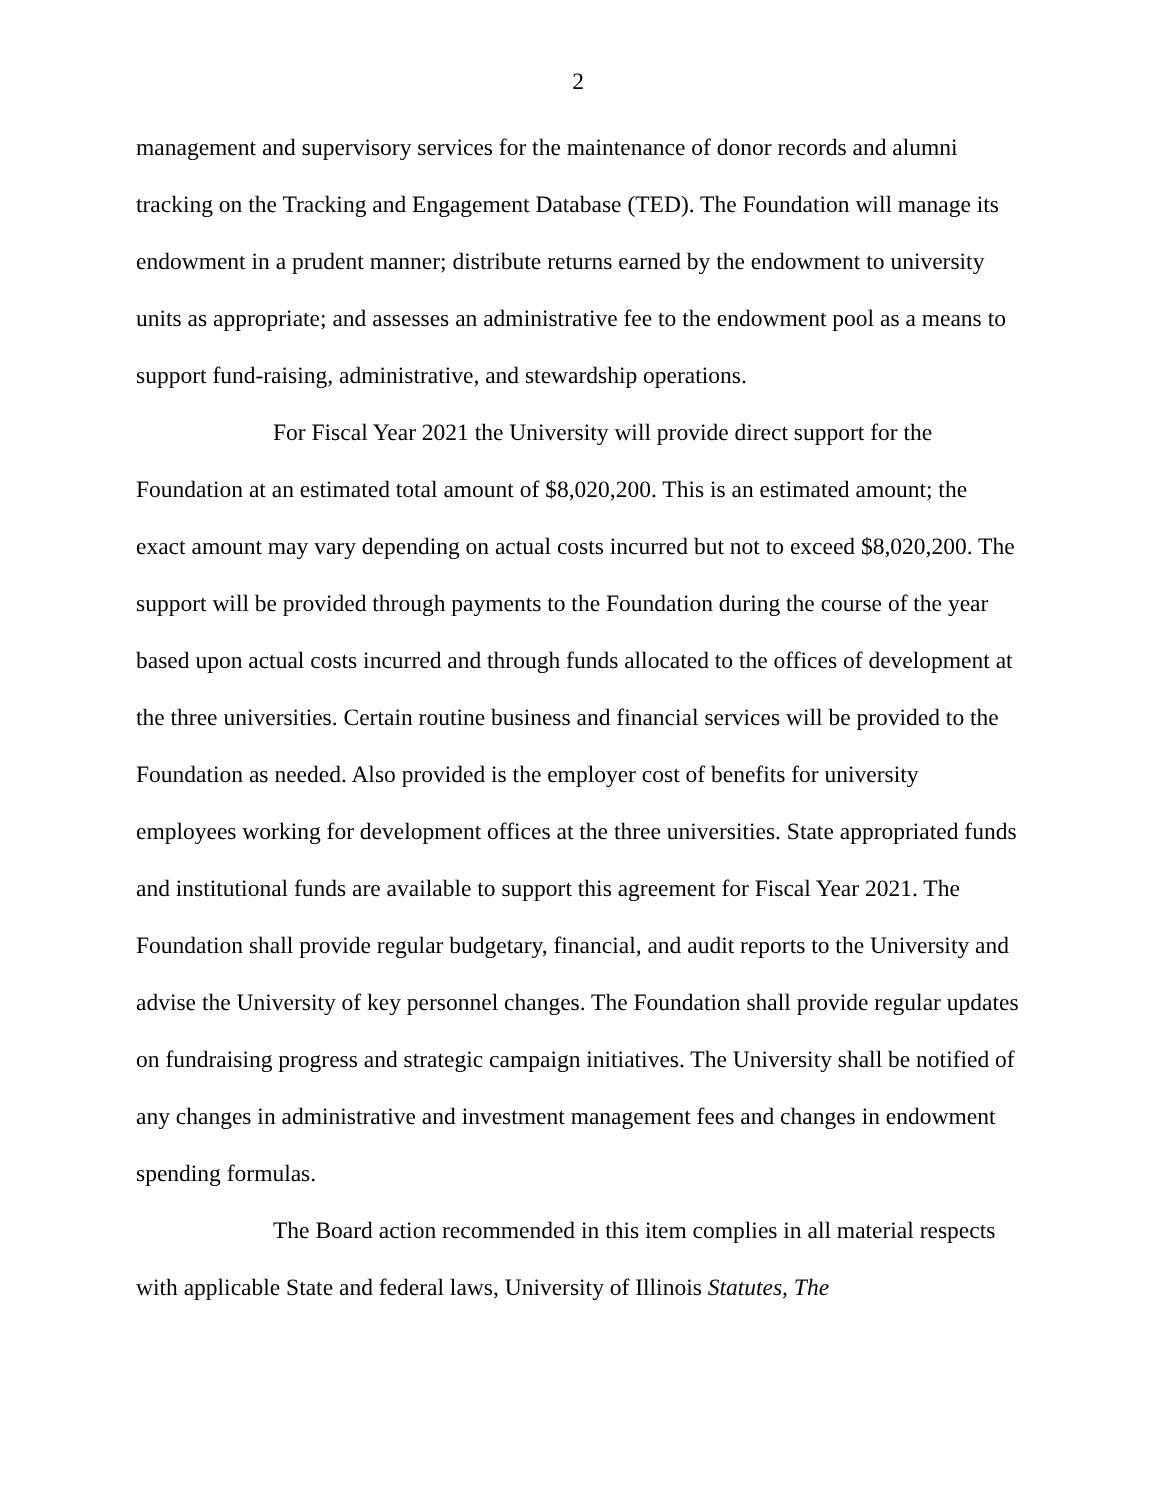2
management and supervisory services for the maintenance of donor records and alumni tracking on the Tracking and Engagement Database (TED). The Foundation will manage its endowment in a prudent manner; distribute returns earned by the endowment to university units as appropriate; and assesses an administrative fee to the endowment pool as a means to support fund-raising, administrative, and stewardship operations.
For Fiscal Year 2021 the University will provide direct support for the Foundation at an estimated total amount of $8,020,200. This is an estimated amount; the exact amount may vary depending on actual costs incurred but not to exceed $8,020,200. The support will be provided through payments to the Foundation during the course of the year based upon actual costs incurred and through funds allocated to the offices of development at the three universities. Certain routine business and financial services will be provided to the Foundation as needed. Also provided is the employer cost of benefits for university employees working for development offices at the three universities. State appropriated funds and institutional funds are available to support this agreement for Fiscal Year 2021. The Foundation shall provide regular budgetary, financial, and audit reports to the University and advise the University of key personnel changes. The Foundation shall provide regular updates on fundraising progress and strategic campaign initiatives. The University shall be notified of any changes in administrative and investment management fees and changes in endowment spending formulas.
The Board action recommended in this item complies in all material respects with applicable State and federal laws, University of Illinois Statutes, The